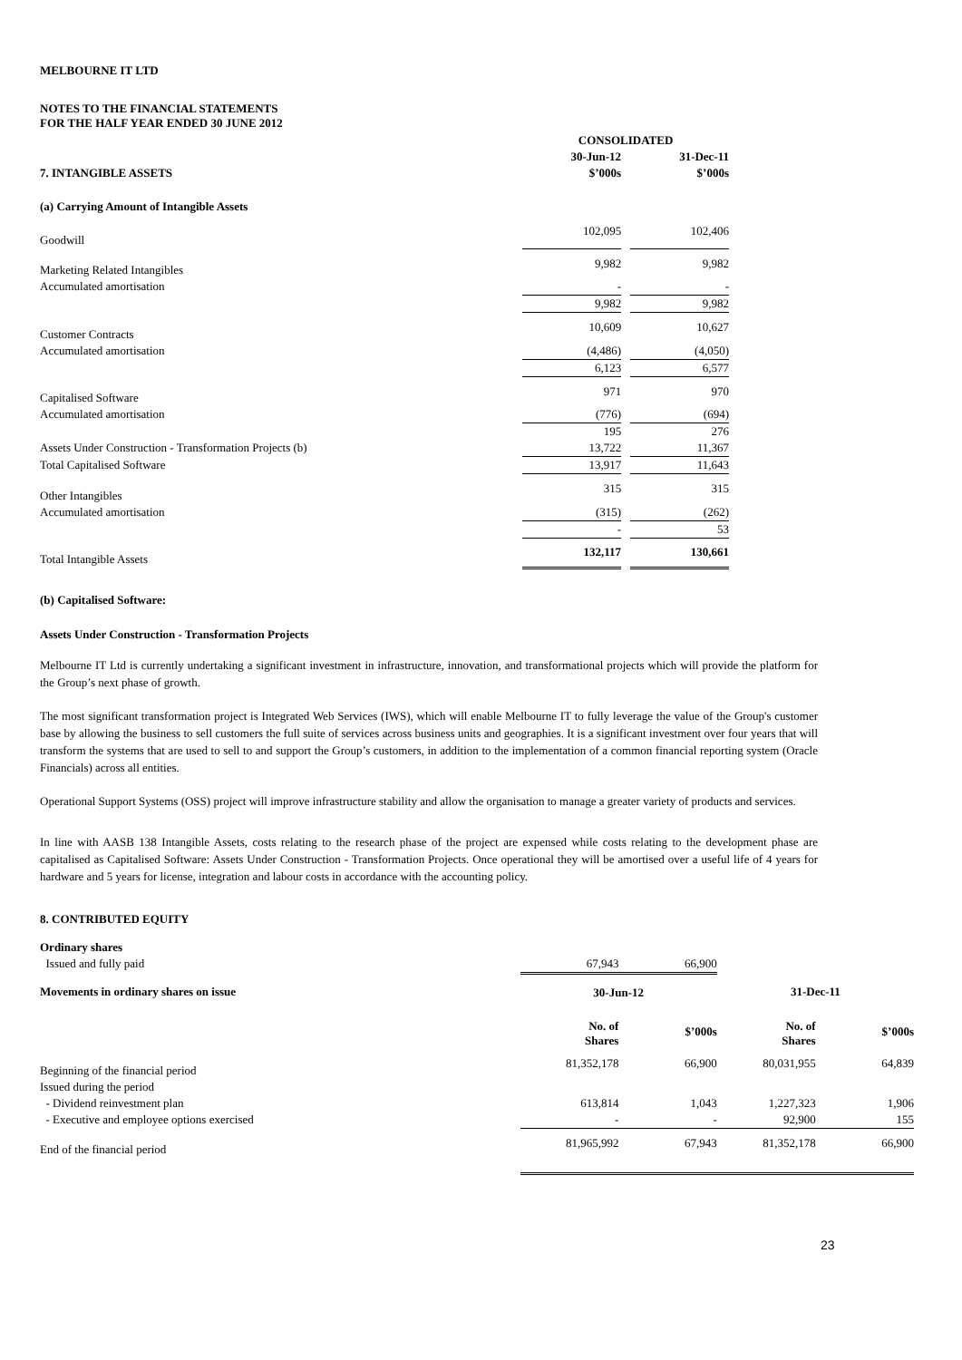MELBOURNE IT LTD
NOTES TO THE FINANCIAL STATEMENTS
FOR THE HALF YEAR ENDED 30 JUNE 2012
| | CONSOLIDATED | | |
| --- | --- | --- | --- |
| | 30-Jun-12 | | 31-Dec-11 |
| 7. INTANGIBLE ASSETS | $’000s | | $’000s |
| (a) Carrying Amount of Intangible Assets | | | |
| Goodwill | 102,095 | | 102,406 |
| Marketing Related Intangibles | 9,982 | | 9,982 |
| Accumulated amortisation | - | | - |
| | 9,982 | | 9,982 |
| Customer Contracts | 10,609 | | 10,627 |
| Accumulated amortisation | (4,486) | | (4,050) |
| | 6,123 | | 6,577 |
| Capitalised Software | 971 | | 970 |
| Accumulated amortisation | (776) | | (694) |
| | 195 | | 276 |
| Assets Under Construction - Transformation Projects (b) | 13,722 | | 11,367 |
| Total Capitalised Software | 13,917 | | 11,643 |
| Other Intangibles | 315 | | 315 |
| Accumulated amortisation | (315) | | (262) |
| | - | | 53 |
| Total Intangible Assets | 132,117 | | 130,661 |
(b) Capitalised Software:
Assets Under Construction - Transformation Projects
Melbourne IT Ltd is currently undertaking a significant investment in infrastructure, innovation, and transformational projects which will provide the platform for the Group’s next phase of growth.
The most significant transformation project is Integrated Web Services (IWS), which will enable Melbourne IT to fully leverage the value of the Group's customer base by allowing the business to sell customers the full suite of services across business units and geographies. It is a significant investment over four years that will transform the systems that are used to sell to and support the Group’s customers, in addition to the implementation of a common financial reporting system (Oracle Financials) across all entities.
Operational Support Systems (OSS) project will improve infrastructure stability and allow the organisation to manage a greater variety of products and services.
In line with AASB 138 Intangible Assets, costs relating to the research phase of the project are expensed while costs relating to the development phase are capitalised as Capitalised Software: Assets Under Construction - Transformation Projects. Once operational they will be amortised over a useful life of 4 years for hardware and 5 years for license, integration and labour costs in accordance with the accounting policy.
8. CONTRIBUTED EQUITY
| Ordinary shares | | | | |
| Issued and fully paid | 67,943 | 66,900 | | |
| Movements in ordinary shares on issue | 30-Jun-12 | | 31-Dec-11 | |
| | No. of Shares | $’000s | No. of Shares | $’000s |
| Beginning of the financial period | 81,352,178 | 66,900 | 80,031,955 | 64,839 |
| Issued during the period | | | | |
| - Dividend reinvestment plan | 613,814 | 1,043 | 1,227,323 | 1,906 |
| - Executive and employee options exercised | - | - | 92,900 | 155 |
| End of the financial period | 81,965,992 | 67,943 | 81,352,178 | 66,900 |
23